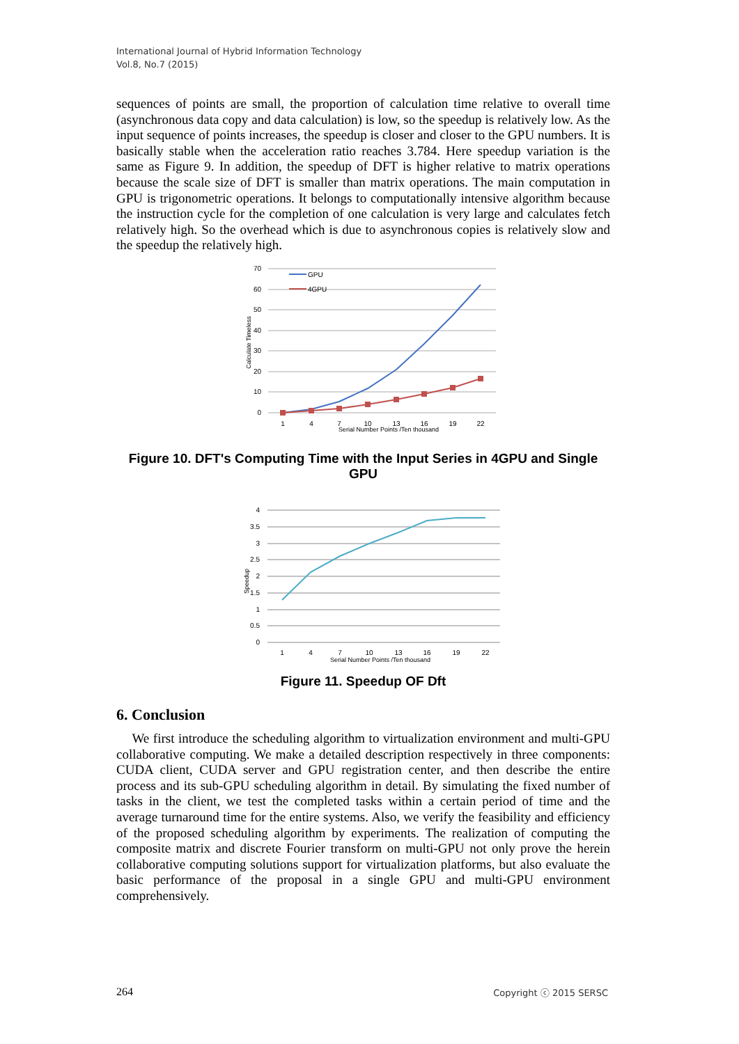International Journal of Hybrid Information Technology
Vol.8, No.7 (2015)
sequences of points are small, the proportion of calculation time relative to overall time (asynchronous data copy and data calculation) is low, so the speedup is relatively low. As the input sequence of points increases, the speedup is closer and closer to the GPU numbers. It is basically stable when the acceleration ratio reaches 3.784. Here speedup variation is the same as Figure 9. In addition, the speedup of DFT is higher relative to matrix operations because the scale size of DFT is smaller than matrix operations. The main computation in GPU is trigonometric operations. It belongs to computationally intensive algorithm because the instruction cycle for the completion of one calculation is very large and calculates fetch relatively high. So the overhead which is due to asynchronous copies is relatively slow and the speedup the relatively high.
70
60
50
40
30
20
10
0
Calculate Timeless
GPU
4GPU
1
4
7
10
13
16
19
22
Serial Number Points /Ten thousand
Figure 10. DFT's Computing Time with the Input Series in 4GPU and Single GPU
4
3.5
3
2.5
2
1.5
1
0.5
0
Speedup
1
4
7
10
13
16
19
22
Serial Number Points /Ten thousand
Figure 11. Speedup OF Dft
6. Conclusion
We first introduce the scheduling algorithm to virtualization environment and multi-GPU collaborative computing. We make a detailed description respectively in three components: CUDA client, CUDA server and GPU registration center, and then describe the entire process and its sub-GPU scheduling algorithm in detail. By simulating the fixed number of tasks in the client, we test the completed tasks within a certain period of time and the average turnaround time for the entire systems. Also, we verify the feasibility and efficiency of the proposed scheduling algorithm by experiments. The realization of computing the composite matrix and discrete Fourier transform on multi-GPU not only prove the herein collaborative computing solutions support for virtualization platforms, but also evaluate the basic performance of the proposal in a single GPU and multi-GPU environment comprehensively.
264 Copyright ⓒ 2015 SERSC